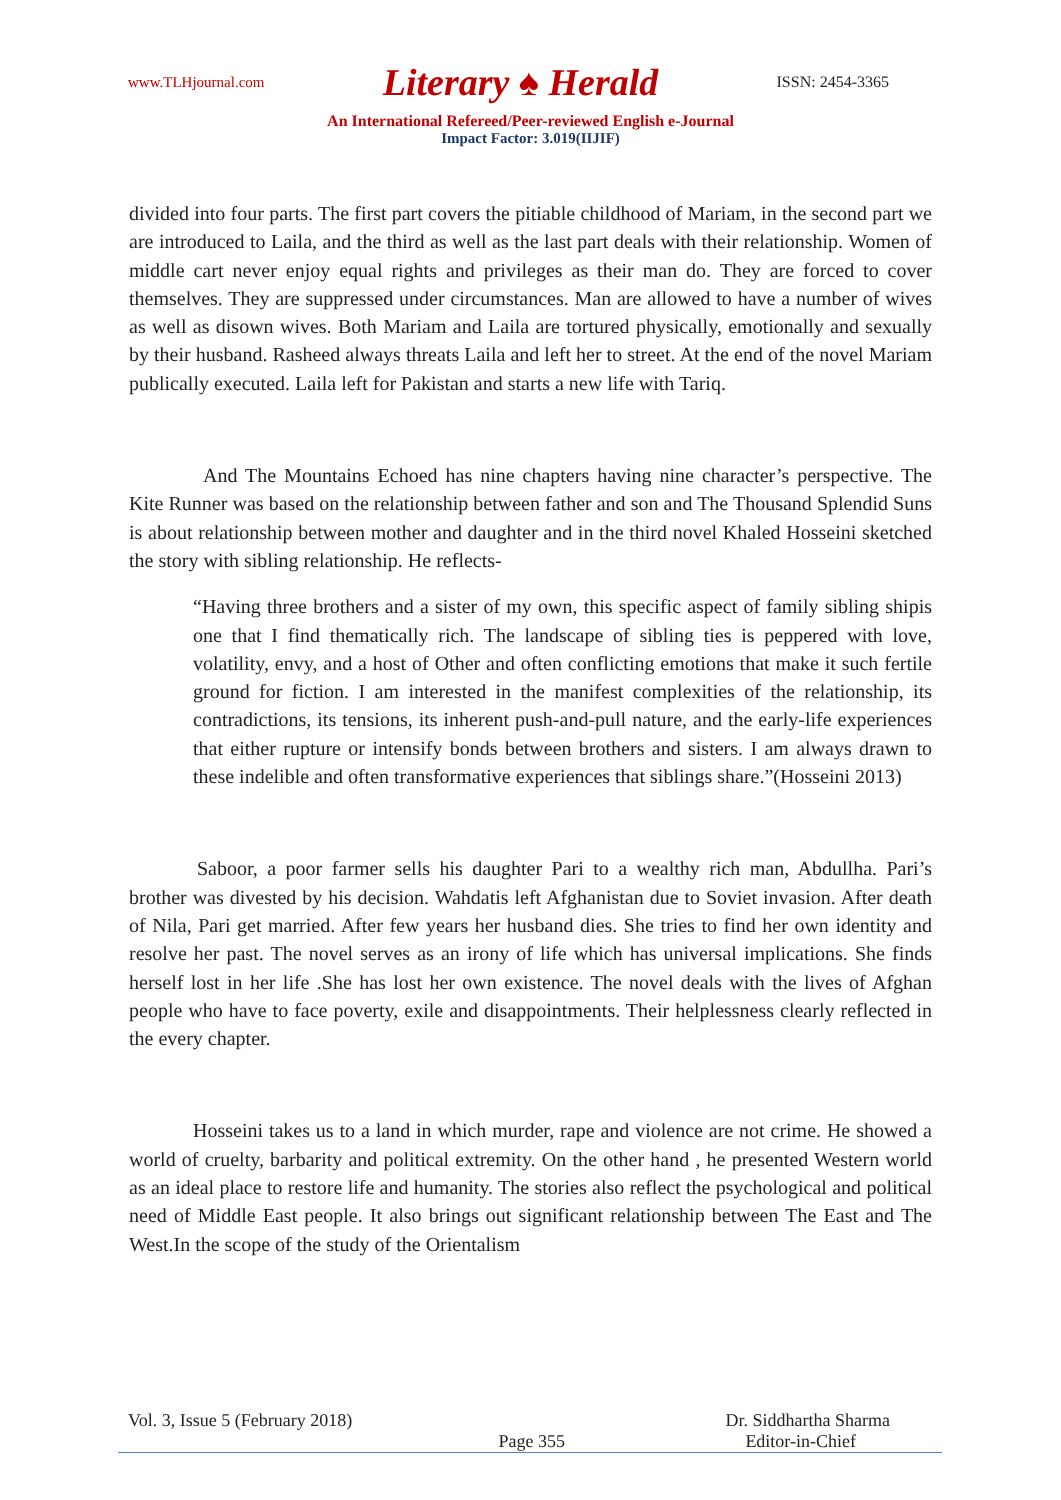www.TLHjournal.com Literary ♠ Herald ISSN: 2454-3365
An International Refereed/Peer-reviewed English e-Journal
Impact Factor: 3.019(IIJIF)
divided into four parts. The first part covers the pitiable childhood of Mariam, in the second part we are introduced to Laila, and the third as well as the last part deals with their relationship. Women of middle cart never enjoy equal rights and privileges as their man do. They are forced to cover themselves. They are suppressed under circumstances. Man are allowed to have a number of wives as well as disown wives. Both Mariam and Laila are tortured physically, emotionally and sexually by their husband. Rasheed always threats Laila and left her to street. At the end of the novel Mariam publically executed. Laila left for Pakistan and starts a new life with Tariq.
And The Mountains Echoed has nine chapters having nine character’s perspective. The Kite Runner was based on the relationship between father and son and The Thousand Splendid Suns is about relationship between mother and daughter and in the third novel Khaled Hosseini sketched the story with sibling relationship. He reflects-
“Having three brothers and a sister of my own, this specific aspect of family sibling shipis one that I find thematically rich. The landscape of sibling ties is peppered with love, volatility, envy, and a host of Other and often conflicting emotions that make it such fertile ground for fiction. I am interested in the manifest complexities of the relationship, its contradictions, its tensions, its inherent push-and-pull nature, and the early-life experiences that either rupture or intensify bonds between brothers and sisters. I am always drawn to these indelible and often transformative experiences that siblings share.”(Hosseini 2013)
Saboor, a poor farmer sells his daughter Pari to a wealthy rich man, Abdullha. Pari’s brother was divested by his decision. Wahdatis left Afghanistan due to Soviet invasion. After death of Nila, Pari get married. After few years her husband dies. She tries to find her own identity and resolve her past. The novel serves as an irony of life which has universal implications. She finds herself lost in her life .She has lost her own existence. The novel deals with the lives of Afghan people who have to face poverty, exile and disappointments. Their helplessness clearly reflected in the every chapter.
Hosseini takes us to a land in which murder, rape and violence are not crime. He showed a world of cruelty, barbarity and political extremity. On the other hand , he presented Western world as an ideal place to restore life and humanity. The stories also reflect the psychological and political need of Middle East people. It also brings out significant relationship between The East and The West.In the scope of the study of the Orientalism
Vol. 3, Issue 5 (February 2018) Dr. Siddhartha Sharma
Page 355 Editor-in-Chief